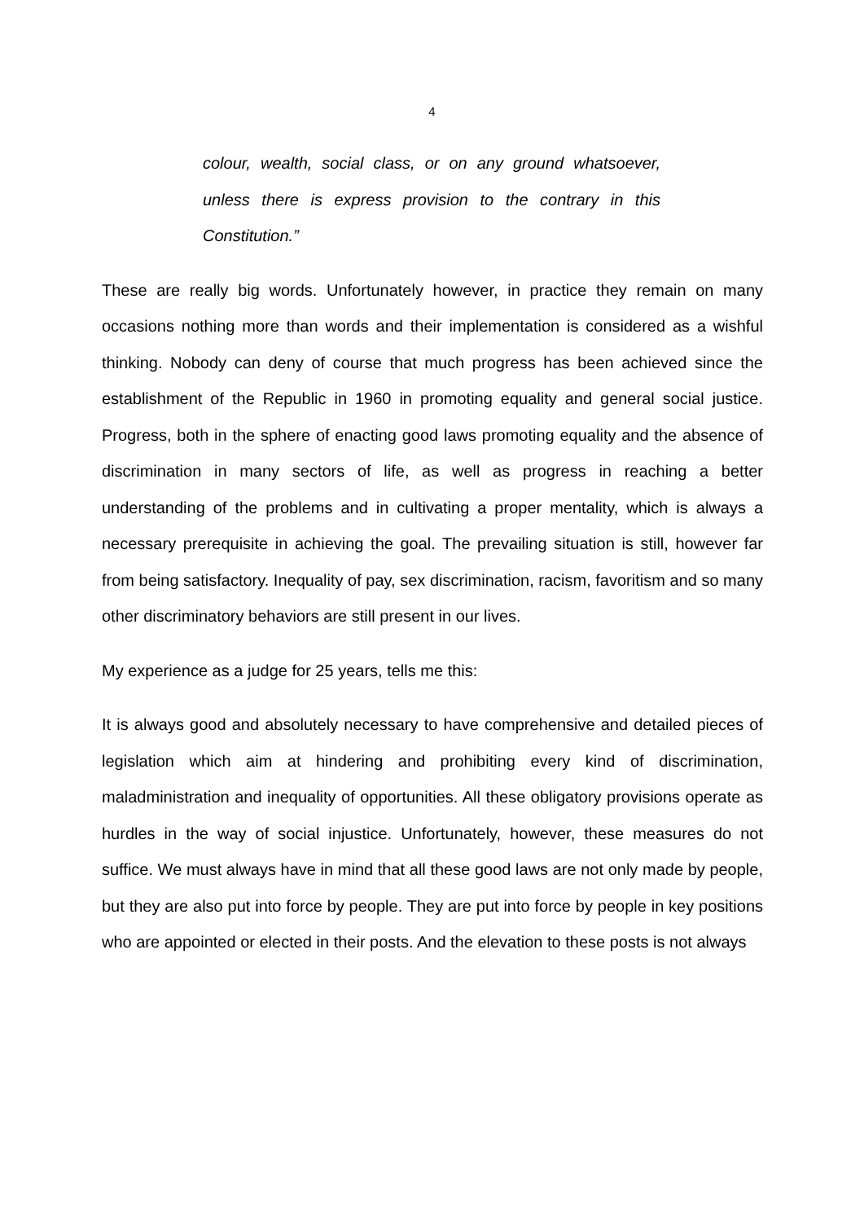4
colour, wealth, social class, or on any ground whatsoever, unless there is express provision to the contrary in this Constitution.”
These are really big words. Unfortunately however, in practice they remain on many occasions nothing more than words and their implementation is considered as a wishful thinking. Nobody can deny of course that much progress has been achieved since the establishment of the Republic in 1960 in promoting equality and general social justice. Progress, both in the sphere of enacting good laws promoting equality and the absence of discrimination in many sectors of life, as well as progress in reaching a better understanding of the problems and in cultivating a proper mentality, which is always a necessary prerequisite in achieving the goal. The prevailing situation is still, however far from being satisfactory. Inequality of pay, sex discrimination, racism, favoritism and so many other discriminatory behaviors are still present in our lives.
My experience as a judge for 25 years, tells me this:
It is always good and absolutely necessary to have comprehensive and detailed pieces of legislation which aim at hindering and prohibiting every kind of discrimination, maladministration and inequality of opportunities. All these obligatory provisions operate as hurdles in the way of social injustice. Unfortunately, however, these measures do not suffice. We must always have in mind that all these good laws are not only made by people, but they are also put into force by people. They are put into force by people in key positions who are appointed or elected in their posts. And the elevation to these posts is not always